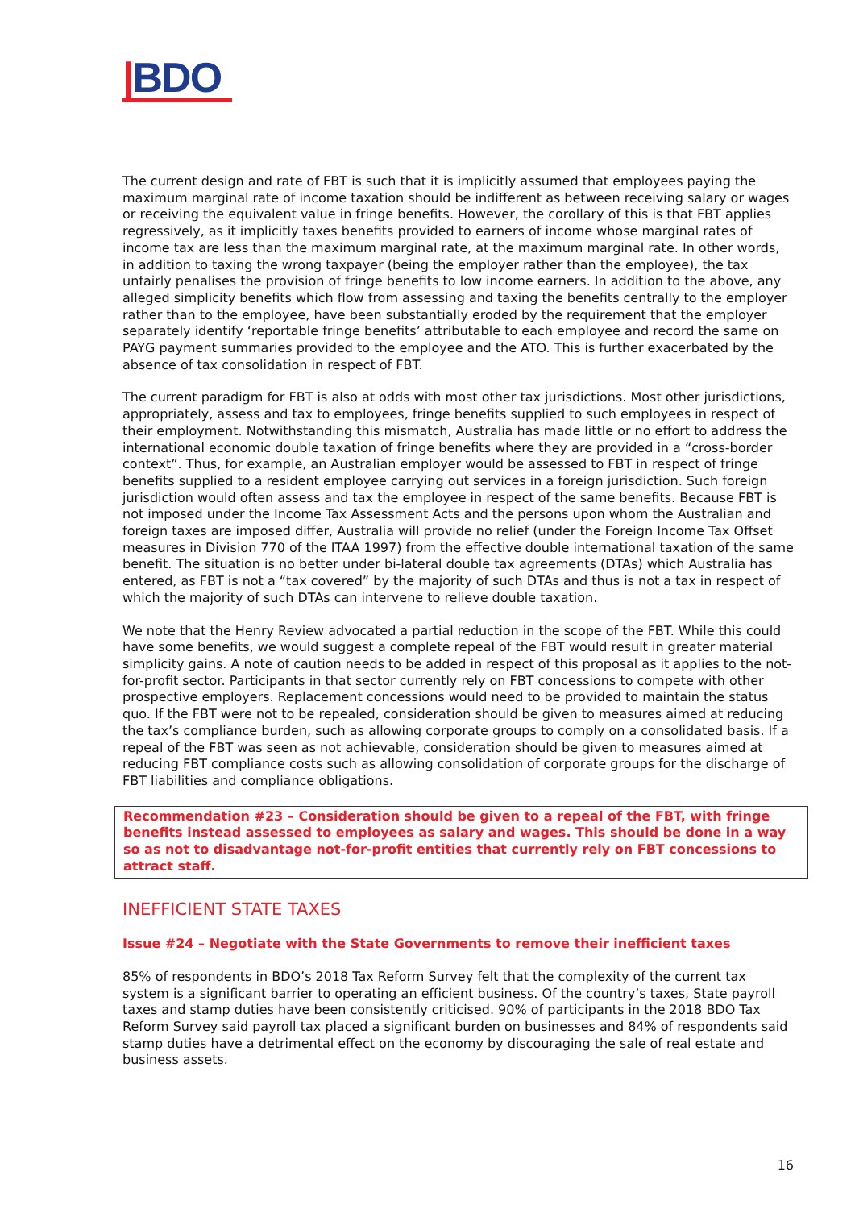|BDO
The current design and rate of FBT is such that it is implicitly assumed that employees paying the maximum marginal rate of income taxation should be indifferent as between receiving salary or wages or receiving the equivalent value in fringe benefits. However, the corollary of this is that FBT applies regressively, as it implicitly taxes benefits provided to earners of income whose marginal rates of income tax are less than the maximum marginal rate, at the maximum marginal rate. In other words, in addition to taxing the wrong taxpayer (being the employer rather than the employee), the tax unfairly penalises the provision of fringe benefits to low income earners. In addition to the above, any alleged simplicity benefits which flow from assessing and taxing the benefits centrally to the employer rather than to the employee, have been substantially eroded by the requirement that the employer separately identify ‘reportable fringe benefits’ attributable to each employee and record the same on PAYG payment summaries provided to the employee and the ATO. This is further exacerbated by the absence of tax consolidation in respect of FBT.
The current paradigm for FBT is also at odds with most other tax jurisdictions. Most other jurisdictions, appropriately, assess and tax to employees, fringe benefits supplied to such employees in respect of their employment. Notwithstanding this mismatch, Australia has made little or no effort to address the international economic double taxation of fringe benefits where they are provided in a “cross-border context”. Thus, for example, an Australian employer would be assessed to FBT in respect of fringe benefits supplied to a resident employee carrying out services in a foreign jurisdiction. Such foreign jurisdiction would often assess and tax the employee in respect of the same benefits. Because FBT is not imposed under the Income Tax Assessment Acts and the persons upon whom the Australian and foreign taxes are imposed differ, Australia will provide no relief (under the Foreign Income Tax Offset measures in Division 770 of the ITAA 1997) from the effective double international taxation of the same benefit. The situation is no better under bi-lateral double tax agreements (DTAs) which Australia has entered, as FBT is not a “tax covered” by the majority of such DTAs and thus is not a tax in respect of which the majority of such DTAs can intervene to relieve double taxation.
We note that the Henry Review advocated a partial reduction in the scope of the FBT. While this could have some benefits, we would suggest a complete repeal of the FBT would result in greater material simplicity gains. A note of caution needs to be added in respect of this proposal as it applies to the not-for-profit sector. Participants in that sector currently rely on FBT concessions to compete with other prospective employers. Replacement concessions would need to be provided to maintain the status quo. If the FBT were not to be repealed, consideration should be given to measures aimed at reducing the tax’s compliance burden, such as allowing corporate groups to comply on a consolidated basis. If a repeal of the FBT was seen as not achievable, consideration should be given to measures aimed at reducing FBT compliance costs such as allowing consolidation of corporate groups for the discharge of FBT liabilities and compliance obligations.
Recommendation #23 – Consideration should be given to a repeal of the FBT, with fringe benefits instead assessed to employees as salary and wages. This should be done in a way so as not to disadvantage not-for-profit entities that currently rely on FBT concessions to attract staff.
INEFFICIENT STATE TAXES
Issue #24 – Negotiate with the State Governments to remove their inefficient taxes
85% of respondents in BDO’s 2018 Tax Reform Survey felt that the complexity of the current tax system is a significant barrier to operating an efficient business. Of the country’s taxes, State payroll taxes and stamp duties have been consistently criticised. 90% of participants in the 2018 BDO Tax Reform Survey said payroll tax placed a significant burden on businesses and 84% of respondents said stamp duties have a detrimental effect on the economy by discouraging the sale of real estate and business assets.
16